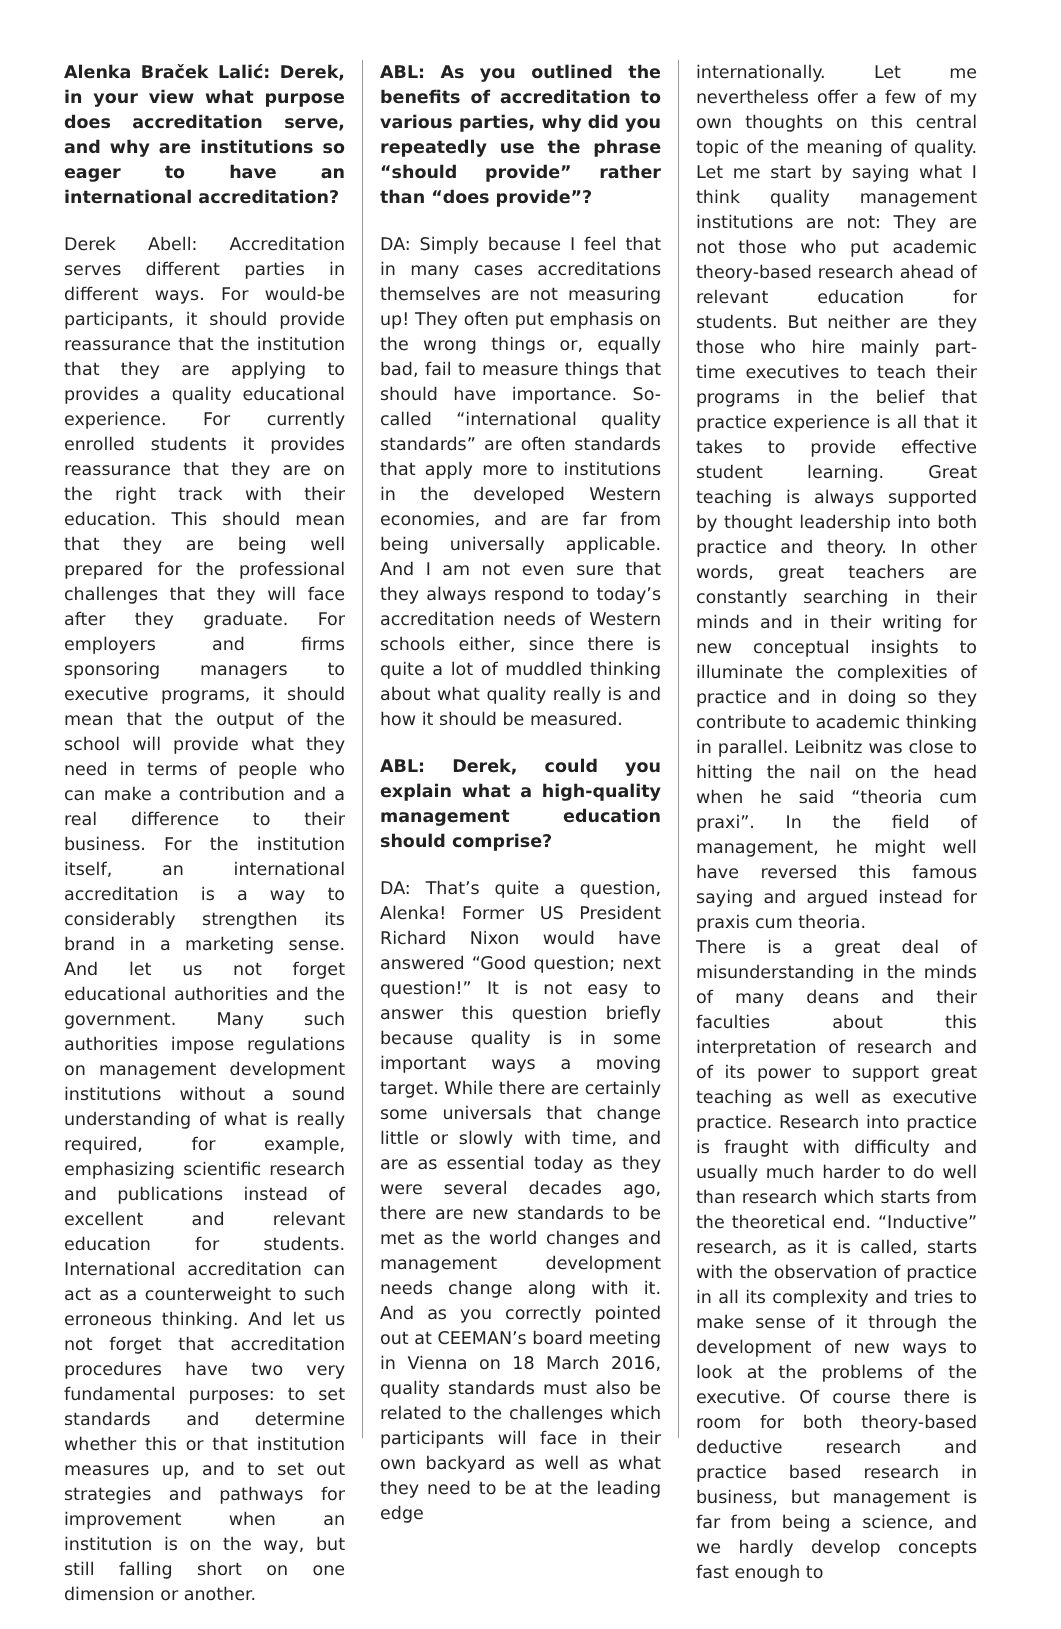Alenka Braček Lalić: Derek, in your view what purpose does accreditation serve, and why are institutions so eager to have an international accreditation?
Derek Abell: Accreditation serves different parties in different ways. For would-be participants, it should provide reassurance that the institution that they are applying to provides a quality educational experience. For currently enrolled students it provides reassurance that they are on the right track with their education. This should mean that they are being well prepared for the professional challenges that they will face after they graduate. For employers and firms sponsoring managers to executive programs, it should mean that the output of the school will provide what they need in terms of people who can make a contribution and a real difference to their business. For the institution itself, an international accreditation is a way to considerably strengthen its brand in a marketing sense. And let us not forget educational authorities and the government. Many such authorities impose regulations on management development institutions without a sound understanding of what is really required, for example, emphasizing scientific research and publications instead of excellent and relevant education for students. International accreditation can act as a counterweight to such erroneous thinking. And let us not forget that accreditation procedures have two very fundamental purposes: to set standards and determine whether this or that institution measures up, and to set out strategies and pathways for improvement when an institution is on the way, but still falling short on one dimension or another.
ABL: As you outlined the benefits of accreditation to various parties, why did you repeatedly use the phrase “should provide” rather than “does provide”?
DA: Simply because I feel that in many cases accreditations themselves are not measuring up! They often put emphasis on the wrong things or, equally bad, fail to measure things that should have importance. So-called “international quality standards” are often standards that apply more to institutions in the developed Western economies, and are far from being universally applicable. And I am not even sure that they always respond to today’s accreditation needs of Western schools either, since there is quite a lot of muddled thinking about what quality really is and how it should be measured.
ABL: Derek, could you explain what a high-quality management education should comprise?
DA: That’s quite a question, Alenka! Former US President Richard Nixon would have answered “Good question; next question!” It is not easy to answer this question briefly because quality is in some important ways a moving target. While there are certainly some universals that change little or slowly with time, and are as essential today as they were several decades ago, there are new standards to be met as the world changes and management development needs change along with it. And as you correctly pointed out at CEEMAN’s board meeting in Vienna on 18 March 2016, quality standards must also be related to the challenges which participants will face in their own backyard as well as what they need to be at the leading edge
internationally. Let me nevertheless offer a few of my own thoughts on this central topic of the meaning of quality. Let me start by saying what I think quality management institutions are not: They are not those who put academic theory-based research ahead of relevant education for students. But neither are they those who hire mainly part-time executives to teach their programs in the belief that practice experience is all that it takes to provide effective student learning. Great teaching is always supported by thought leadership into both practice and theory. In other words, great teachers are constantly searching in their minds and in their writing for new conceptual insights to illuminate the complexities of practice and in doing so they contribute to academic thinking in parallel. Leibnitz was close to hitting the nail on the head when he said “theoria cum praxi”. In the field of management, he might well have reversed this famous saying and argued instead for praxis cum theoria.
There is a great deal of misunderstanding in the minds of many deans and their faculties about this interpretation of research and of its power to support great teaching as well as executive practice. Research into practice is fraught with difficulty and usually much harder to do well than research which starts from the theoretical end. “Inductive” research, as it is called, starts with the observation of practice in all its complexity and tries to make sense of it through the development of new ways to look at the problems of the executive. Of course there is room for both theory-based deductive research and practice based research in business, but management is far from being a science, and we hardly develop concepts fast enough to